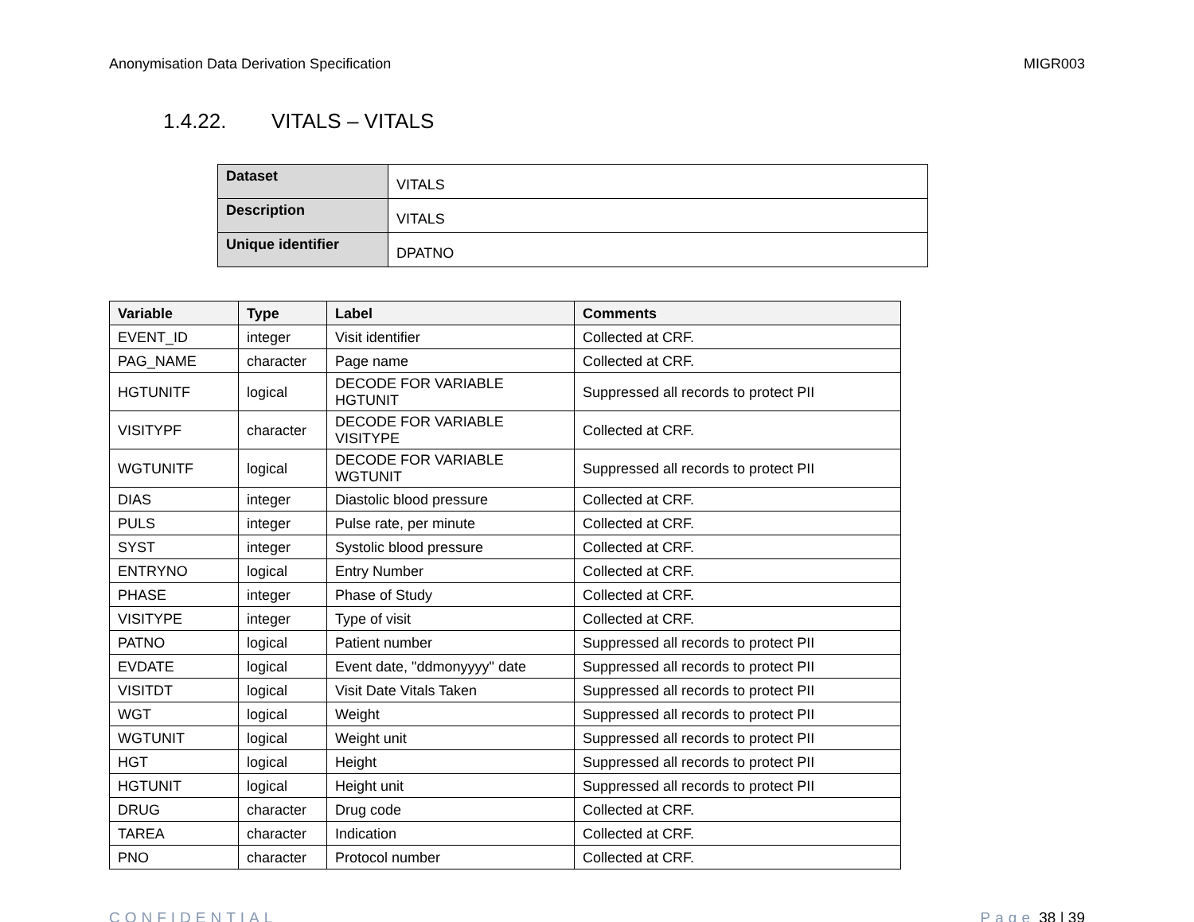Anonymisation Data Derivation Specification MIGR003
1.4.22. VITALS – VITALS
| Dataset | VITALS |
| Description | VITALS |
| Unique identifier | DPATNO |
| Variable | Type | Label | Comments |
| --- | --- | --- | --- |
| EVENT_ID | integer | Visit identifier | Collected at CRF. |
| PAG_NAME | character | Page name | Collected at CRF. |
| HGTUNITF | logical | DECODE FOR VARIABLE HGTUNIT | Suppressed all records to protect PII |
| VISITYPF | character | DECODE FOR VARIABLE VISITYPE | Collected at CRF. |
| WGTUNITF | logical | DECODE FOR VARIABLE WGTUNIT | Suppressed all records to protect PII |
| DIAS | integer | Diastolic blood pressure | Collected at CRF. |
| PULS | integer | Pulse rate, per minute | Collected at CRF. |
| SYST | integer | Systolic blood pressure | Collected at CRF. |
| ENTRYNO | logical | Entry Number | Collected at CRF. |
| PHASE | integer | Phase of Study | Collected at CRF. |
| VISITYPE | integer | Type of visit | Collected at CRF. |
| PATNO | logical | Patient number | Suppressed all records to protect PII |
| EVDATE | logical | Event date, "ddmonyyyy" date | Suppressed all records to protect PII |
| VISITDT | logical | Visit Date Vitals Taken | Suppressed all records to protect PII |
| WGT | logical | Weight | Suppressed all records to protect PII |
| WGTUNIT | logical | Weight unit | Suppressed all records to protect PII |
| HGT | logical | Height | Suppressed all records to protect PII |
| HGTUNIT | logical | Height unit | Suppressed all records to protect PII |
| DRUG | character | Drug code | Collected at CRF. |
| TAREA | character | Indication | Collected at CRF. |
| PNO | character | Protocol number | Collected at CRF. |
CONFIDENTIAL Page 38 | 39